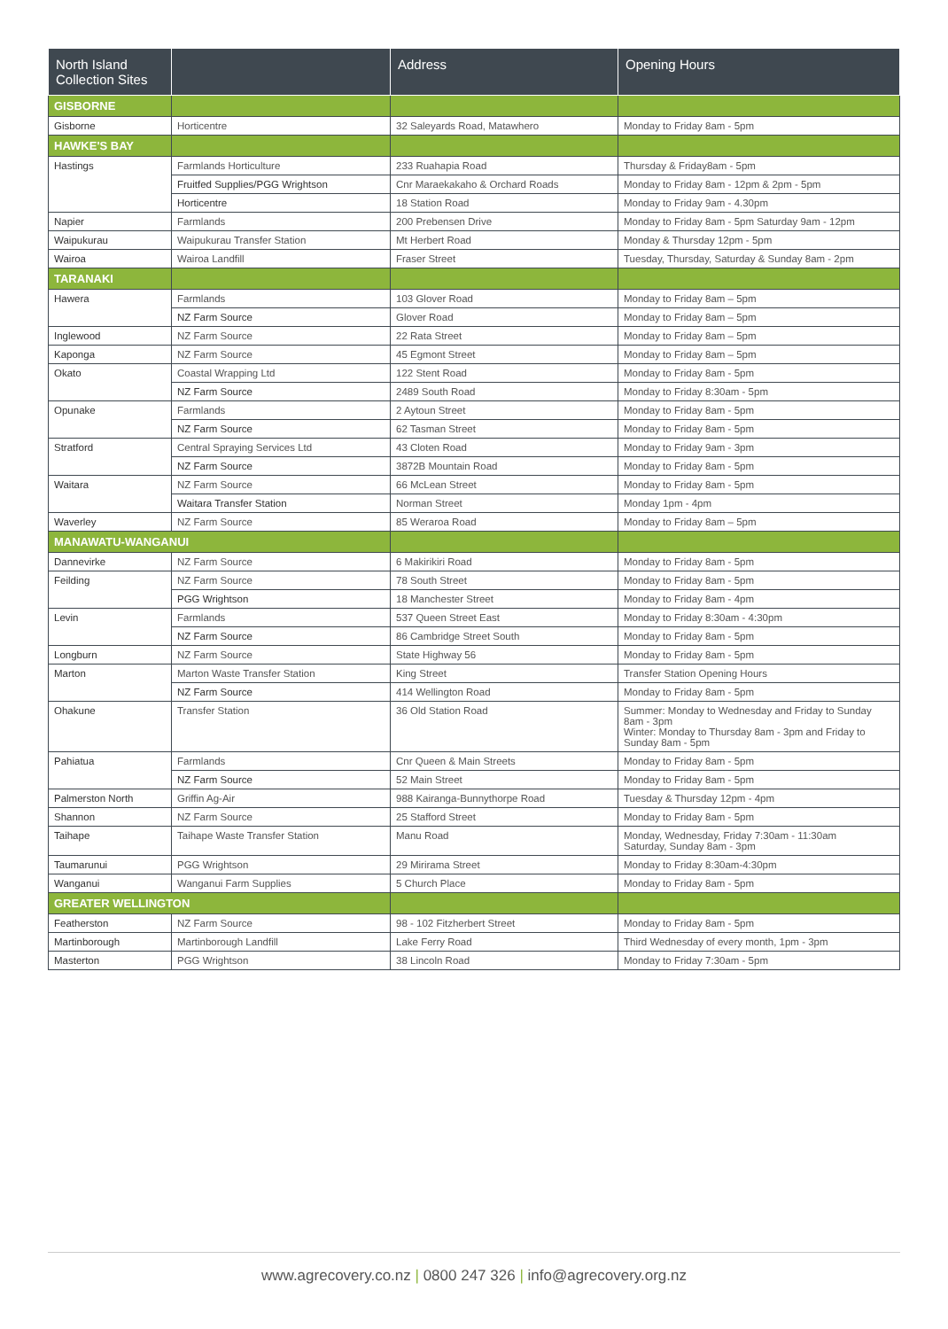| North Island Collection Sites | | Address | Opening Hours |
| --- | --- | --- | --- |
| GISBORNE | | | |
| Gisborne | Horticentre | 32 Saleyards Road, Matawhero | Monday to Friday 8am - 5pm |
| HAWKE'S BAY | | | |
| Hastings | Farmlands Horticulture | 233 Ruahapia Road | Thursday & Friday8am - 5pm |
| | Fruitfed Supplies/PGG Wrightson | Cnr Maraekakaho & Orchard Roads | Monday to Friday 8am - 12pm & 2pm - 5pm |
| | Horticentre | 18 Station Road | Monday to Friday 9am - 4.30pm |
| Napier | Farmlands | 200 Prebensen Drive | Monday to Friday 8am - 5pm Saturday 9am - 12pm |
| Waipukurau | Waipukurau Transfer Station | Mt Herbert Road | Monday & Thursday 12pm - 5pm |
| Wairoa | Wairoa Landfill | Fraser Street | Tuesday, Thursday, Saturday & Sunday 8am - 2pm |
| TARANAKI | | | |
| Hawera | Farmlands | 103 Glover Road | Monday to Friday 8am – 5pm |
| | NZ Farm Source | Glover Road | Monday to Friday 8am – 5pm |
| Inglewood | NZ Farm Source | 22 Rata Street | Monday to Friday 8am – 5pm |
| Kaponga | NZ Farm Source | 45 Egmont Street | Monday to Friday 8am – 5pm |
| Okato | Coastal Wrapping Ltd | 122 Stent Road | Monday to Friday 8am - 5pm |
| | NZ Farm Source | 2489 South Road | Monday to Friday 8:30am - 5pm |
| Opunake | Farmlands | 2 Aytoun Street | Monday to Friday 8am - 5pm |
| | NZ Farm Source | 62 Tasman Street | Monday to Friday 8am - 5pm |
| Stratford | Central Spraying Services Ltd | 43 Cloten Road | Monday to Friday 9am - 3pm |
| | NZ Farm Source | 3872B Mountain Road | Monday to Friday 8am - 5pm |
| Waitara | NZ Farm Source | 66 McLean Street | Monday to Friday 8am - 5pm |
| | Waitara Transfer Station | Norman Street | Monday 1pm - 4pm |
| Waverley | NZ Farm Source | 85 Weraroa Road | Monday to Friday 8am – 5pm |
| MANAWATU-WANGANUI | | | |
| Dannevirke | NZ Farm Source | 6 Makirikiri Road | Monday to Friday 8am - 5pm |
| Feilding | NZ Farm Source | 78 South Street | Monday to Friday 8am - 5pm |
| | PGG Wrightson | 18 Manchester Street | Monday to Friday 8am - 4pm |
| Levin | Farmlands | 537 Queen Street East | Monday to Friday 8:30am - 4:30pm |
| | NZ Farm Source | 86 Cambridge Street South | Monday to Friday 8am - 5pm |
| Longburn | NZ Farm Source | State Highway 56 | Monday to Friday 8am - 5pm |
| Marton | Marton Waste Transfer Station | King Street | Transfer Station Opening Hours |
| | NZ Farm Source | 414 Wellington Road | Monday to Friday 8am - 5pm |
| Ohakune | Transfer Station | 36 Old Station Road | Summer: Monday to Wednesday and Friday to Sunday 8am - 3pm Winter: Monday to Thursday 8am - 3pm and Friday to Sunday 8am - 5pm |
| Pahiatua | Farmlands | Cnr Queen & Main Streets | Monday to Friday 8am - 5pm |
| | NZ Farm Source | 52 Main Street | Monday to Friday 8am - 5pm |
| Palmerston North | Griffin Ag-Air | 988 Kairanga-Bunnythorpe Road | Tuesday & Thursday 12pm - 4pm |
| Shannon | NZ Farm Source | 25 Stafford Street | Monday to Friday 8am - 5pm |
| Taihape | Taihape Waste Transfer Station | Manu Road | Monday, Wednesday, Friday 7:30am - 11:30am Saturday, Sunday 8am - 3pm |
| Taumarunui | PGG Wrightson | 29 Mirirama Street | Monday to Friday 8:30am-4:30pm |
| Wanganui | Wanganui Farm Supplies | 5 Church Place | Monday to Friday 8am - 5pm |
| GREATER WELLINGTON | | | |
| Featherston | NZ Farm Source | 98 - 102 Fitzherbert Street | Monday to Friday 8am - 5pm |
| Martinborough | Martinborough Landfill | Lake Ferry Road | Third Wednesday of every month, 1pm - 3pm |
| Masterton | PGG Wrightson | 38 Lincoln Road | Monday to Friday 7:30am - 5pm |
www.agrecovery.co.nz | 0800 247 326 | info@agrecovery.org.nz